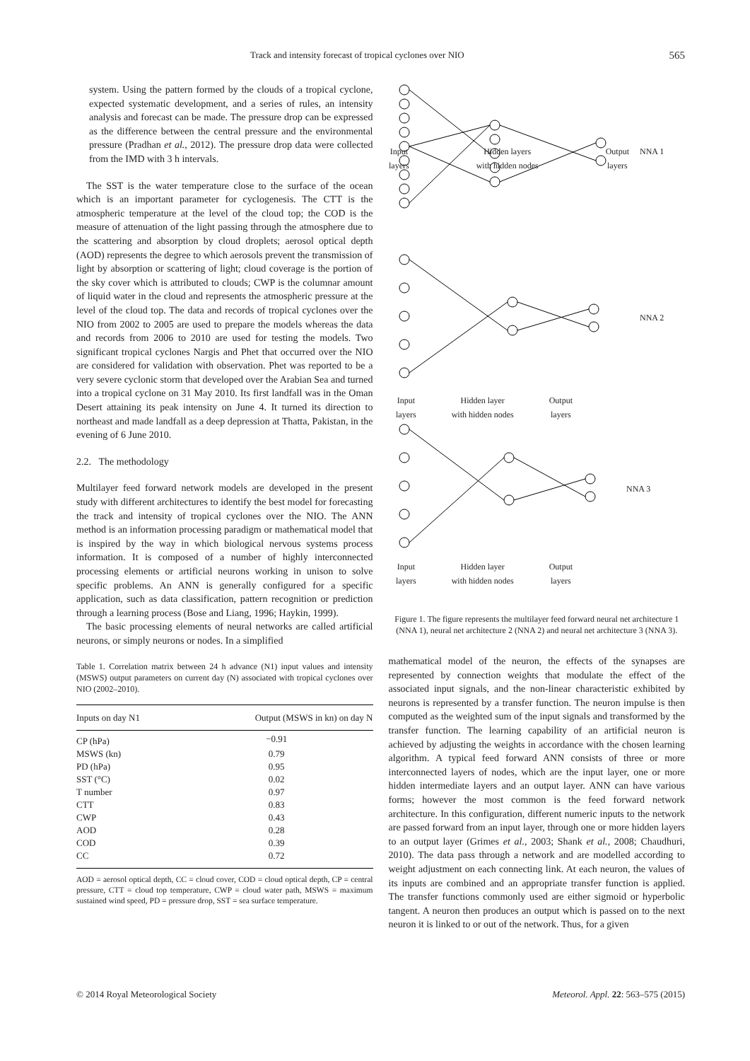Track and intensity forecast of tropical cyclones over NIO 565
system. Using the pattern formed by the clouds of a tropical cyclone, expected systematic development, and a series of rules, an intensity analysis and forecast can be made. The pressure drop can be expressed as the difference between the central pressure and the environmental pressure (Pradhan et al., 2012). The pressure drop data were collected from the IMD with 3 h intervals.
The SST is the water temperature close to the surface of the ocean which is an important parameter for cyclogenesis. The CTT is the atmospheric temperature at the level of the cloud top; the COD is the measure of attenuation of the light passing through the atmosphere due to the scattering and absorption by cloud droplets; aerosol optical depth (AOD) represents the degree to which aerosols prevent the transmission of light by absorption or scattering of light; cloud coverage is the portion of the sky cover which is attributed to clouds; CWP is the columnar amount of liquid water in the cloud and represents the atmospheric pressure at the level of the cloud top. The data and records of tropical cyclones over the NIO from 2002 to 2005 are used to prepare the models whereas the data and records from 2006 to 2010 are used for testing the models. Two significant tropical cyclones Nargis and Phet that occurred over the NIO are considered for validation with observation. Phet was reported to be a very severe cyclonic storm that developed over the Arabian Sea and turned into a tropical cyclone on 31 May 2010. Its first landfall was in the Oman Desert attaining its peak intensity on June 4. It turned its direction to northeast and made landfall as a deep depression at Thatta, Pakistan, in the evening of 6 June 2010.
2.2. The methodology
Multilayer feed forward network models are developed in the present study with different architectures to identify the best model for forecasting the track and intensity of tropical cyclones over the NIO. The ANN method is an information processing paradigm or mathematical model that is inspired by the way in which biological nervous systems process information. It is composed of a number of highly interconnected processing elements or artificial neurons working in unison to solve specific problems. An ANN is generally configured for a specific application, such as data classification, pattern recognition or prediction through a learning process (Bose and Liang, 1996; Haykin, 1999).
The basic processing elements of neural networks are called artificial neurons, or simply neurons or nodes. In a simplified
Table 1. Correlation matrix between 24 h advance (N1) input values and intensity (MSWS) output parameters on current day (N) associated with tropical cyclones over NIO (2002–2010).
| Inputs on day N1 | Output (MSWS in kn) on day N |
| --- | --- |
| CP (hPa) | −0.91 |
| MSWS (kn) | 0.79 |
| PD (hPa) | 0.95 |
| SST (°C) | 0.02 |
| T number | 0.97 |
| CTT | 0.83 |
| CWP | 0.43 |
| AOD | 0.28 |
| COD | 0.39 |
| CC | 0.72 |
AOD = aerosol optical depth, CC = cloud cover, COD = cloud optical depth, CP = central pressure, CTT = cloud top temperature, CWP = cloud water path, MSWS = maximum sustained wind speed, PD = pressure drop, SST = sea surface temperature.
Input
layers Hidden layers
with hidden nodes Output
layers
NNA 1
NNA 2
NNA 3
Input
layers Hidden layer
with hidden nodes Output
layers
Input
layers Hidden layer
with hidden nodes Output
layers
Figure 1. The figure represents the multilayer feed forward neural net architecture 1 (NNA 1), neural net architecture 2 (NNA 2) and neural net architecture 3 (NNA 3).
mathematical model of the neuron, the effects of the synapses are represented by connection weights that modulate the effect of the associated input signals, and the non-linear characteristic exhibited by neurons is represented by a transfer function. The neuron impulse is then computed as the weighted sum of the input signals and transformed by the transfer function. The learning capability of an artificial neuron is achieved by adjusting the weights in accordance with the chosen learning algorithm. A typical feed forward ANN consists of three or more interconnected layers of nodes, which are the input layer, one or more hidden intermediate layers and an output layer. ANN can have various forms; however the most common is the feed forward network architecture. In this configuration, different numeric inputs to the network are passed forward from an input layer, through one or more hidden layers to an output layer (Grimes et al., 2003; Shank et al., 2008; Chaudhuri, 2010). The data pass through a network and are modelled according to weight adjustment on each connecting link. At each neuron, the values of its inputs are combined and an appropriate transfer function is applied. The transfer functions commonly used are either sigmoid or hyperbolic tangent. A neuron then produces an output which is passed on to the next neuron it is linked to or out of the network. Thus, for a given
© 2014 Royal Meteorological Society Meteorol. Appl. 22: 563–575 (2015)